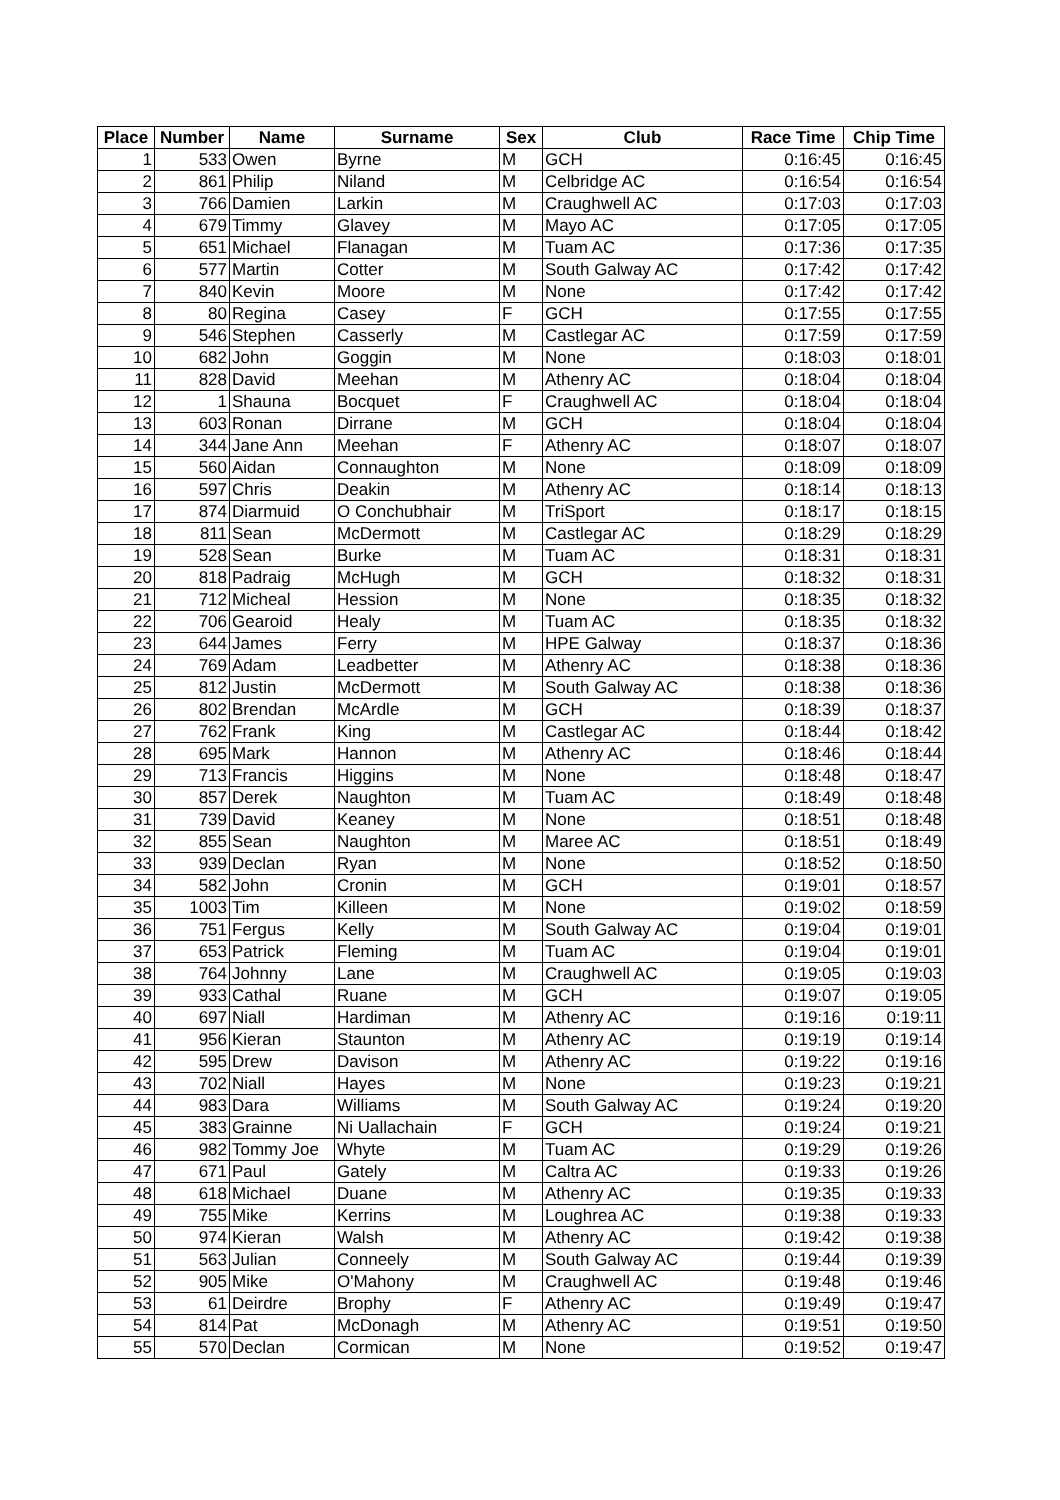| Place | Number | Name | Surname | Sex | Club | Race Time | Chip Time |
| --- | --- | --- | --- | --- | --- | --- | --- |
| 1 | 533 | Owen | Byrne | M | GCH | 0:16:45 | 0:16:45 |
| 2 | 861 | Philip | Niland | M | Celbridge AC | 0:16:54 | 0:16:54 |
| 3 | 766 | Damien | Larkin | M | Craughwell AC | 0:17:03 | 0:17:03 |
| 4 | 679 | Timmy | Glavey | M | Mayo AC | 0:17:05 | 0:17:05 |
| 5 | 651 | Michael | Flanagan | M | Tuam AC | 0:17:36 | 0:17:35 |
| 6 | 577 | Martin | Cotter | M | South Galway AC | 0:17:42 | 0:17:42 |
| 7 | 840 | Kevin | Moore | M | None | 0:17:42 | 0:17:42 |
| 8 | 80 | Regina | Casey | F | GCH | 0:17:55 | 0:17:55 |
| 9 | 546 | Stephen | Casserly | M | Castlegar AC | 0:17:59 | 0:17:59 |
| 10 | 682 | John | Goggin | M | None | 0:18:03 | 0:18:01 |
| 11 | 828 | David | Meehan | M | Athenry AC | 0:18:04 | 0:18:04 |
| 12 | 1 | Shauna | Bocquet | F | Craughwell AC | 0:18:04 | 0:18:04 |
| 13 | 603 | Ronan | Dirrane | M | GCH | 0:18:04 | 0:18:04 |
| 14 | 344 | Jane Ann | Meehan | F | Athenry AC | 0:18:07 | 0:18:07 |
| 15 | 560 | Aidan | Connaughton | M | None | 0:18:09 | 0:18:09 |
| 16 | 597 | Chris | Deakin | M | Athenry AC | 0:18:14 | 0:18:13 |
| 17 | 874 | Diarmuid | O Conchubhair | M | TriSport | 0:18:17 | 0:18:15 |
| 18 | 811 | Sean | McDermott | M | Castlegar AC | 0:18:29 | 0:18:29 |
| 19 | 528 | Sean | Burke | M | Tuam AC | 0:18:31 | 0:18:31 |
| 20 | 818 | Padraig | McHugh | M | GCH | 0:18:32 | 0:18:31 |
| 21 | 712 | Micheal | Hession | M | None | 0:18:35 | 0:18:32 |
| 22 | 706 | Gearoid | Healy | M | Tuam AC | 0:18:35 | 0:18:32 |
| 23 | 644 | James | Ferry | M | HPE Galway | 0:18:37 | 0:18:36 |
| 24 | 769 | Adam | Leadbetter | M | Athenry AC | 0:18:38 | 0:18:36 |
| 25 | 812 | Justin | McDermott | M | South Galway AC | 0:18:38 | 0:18:36 |
| 26 | 802 | Brendan | McArdle | M | GCH | 0:18:39 | 0:18:37 |
| 27 | 762 | Frank | King | M | Castlegar AC | 0:18:44 | 0:18:42 |
| 28 | 695 | Mark | Hannon | M | Athenry AC | 0:18:46 | 0:18:44 |
| 29 | 713 | Francis | Higgins | M | None | 0:18:48 | 0:18:47 |
| 30 | 857 | Derek | Naughton | M | Tuam AC | 0:18:49 | 0:18:48 |
| 31 | 739 | David | Keaney | M | None | 0:18:51 | 0:18:48 |
| 32 | 855 | Sean | Naughton | M | Maree AC | 0:18:51 | 0:18:49 |
| 33 | 939 | Declan | Ryan | M | None | 0:18:52 | 0:18:50 |
| 34 | 582 | John | Cronin | M | GCH | 0:19:01 | 0:18:57 |
| 35 | 1003 | Tim | Killeen | M | None | 0:19:02 | 0:18:59 |
| 36 | 751 | Fergus | Kelly | M | South Galway AC | 0:19:04 | 0:19:01 |
| 37 | 653 | Patrick | Fleming | M | Tuam AC | 0:19:04 | 0:19:01 |
| 38 | 764 | Johnny | Lane | M | Craughwell AC | 0:19:05 | 0:19:03 |
| 39 | 933 | Cathal | Ruane | M | GCH | 0:19:07 | 0:19:05 |
| 40 | 697 | Niall | Hardiman | M | Athenry AC | 0:19:16 | 0:19:11 |
| 41 | 956 | Kieran | Staunton | M | Athenry AC | 0:19:19 | 0:19:14 |
| 42 | 595 | Drew | Davison | M | Athenry AC | 0:19:22 | 0:19:16 |
| 43 | 702 | Niall | Hayes | M | None | 0:19:23 | 0:19:21 |
| 44 | 983 | Dara | Williams | M | South Galway AC | 0:19:24 | 0:19:20 |
| 45 | 383 | Grainne | Ni Uallachain | F | GCH | 0:19:24 | 0:19:21 |
| 46 | 982 | Tommy Joe | Whyte | M | Tuam AC | 0:19:29 | 0:19:26 |
| 47 | 671 | Paul | Gately | M | Caltra AC | 0:19:33 | 0:19:26 |
| 48 | 618 | Michael | Duane | M | Athenry AC | 0:19:35 | 0:19:33 |
| 49 | 755 | Mike | Kerrins | M | Loughrea AC | 0:19:38 | 0:19:33 |
| 50 | 974 | Kieran | Walsh | M | Athenry AC | 0:19:42 | 0:19:38 |
| 51 | 563 | Julian | Conneely | M | South Galway AC | 0:19:44 | 0:19:39 |
| 52 | 905 | Mike | O'Mahony | M | Craughwell AC | 0:19:48 | 0:19:46 |
| 53 | 61 | Deirdre | Brophy | F | Athenry AC | 0:19:49 | 0:19:47 |
| 54 | 814 | Pat | McDonagh | M | Athenry AC | 0:19:51 | 0:19:50 |
| 55 | 570 | Declan | Cormican | M | None | 0:19:52 | 0:19:47 |